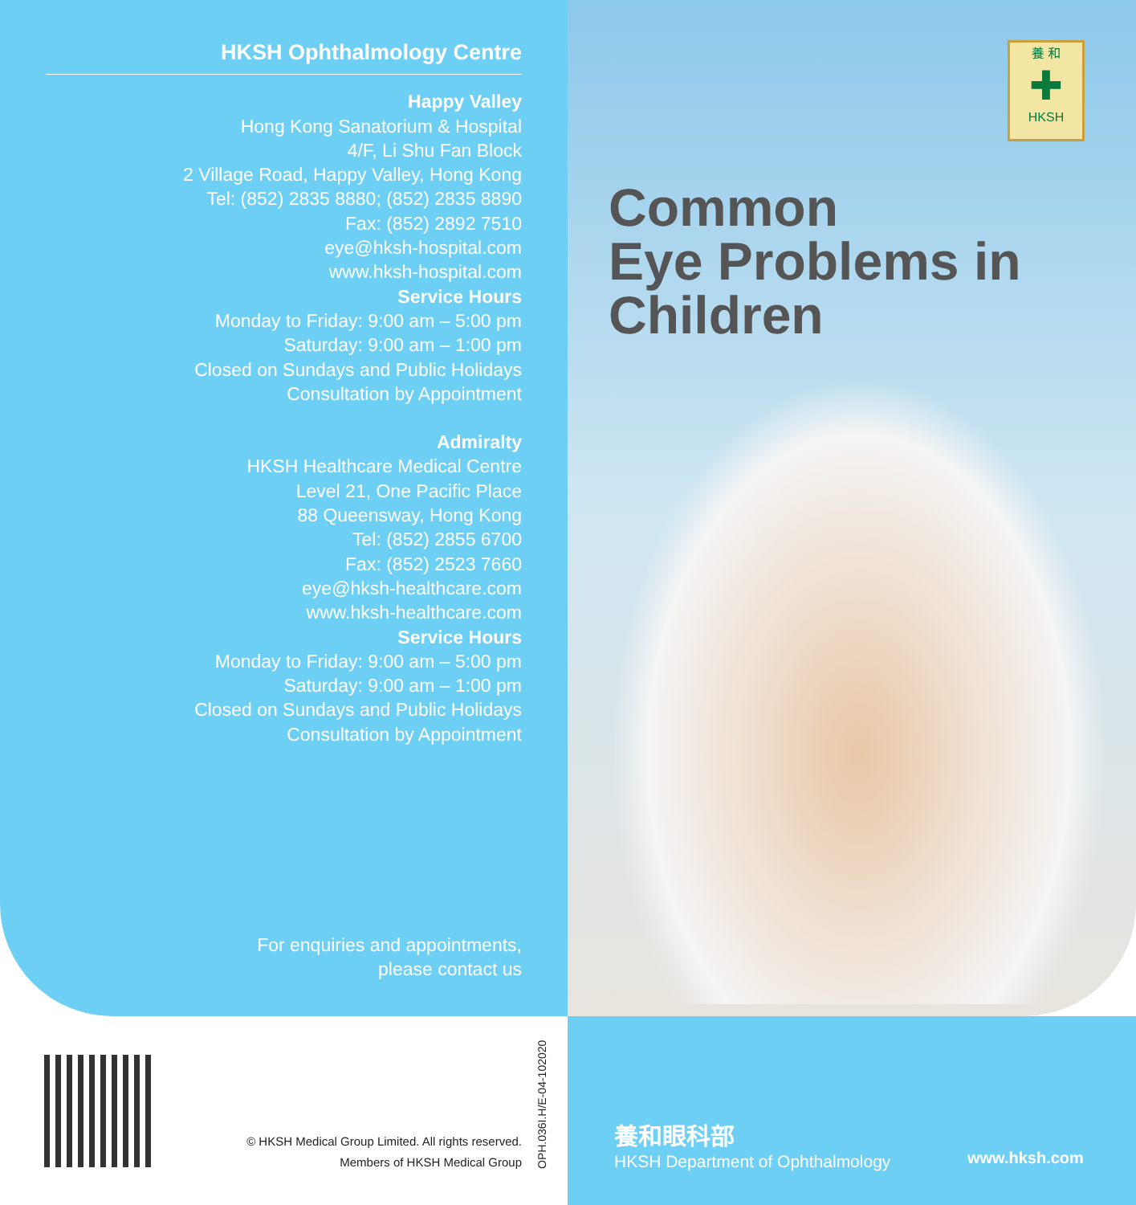HKSH Ophthalmology Centre
Happy Valley
Hong Kong Sanatorium & Hospital
4/F, Li Shu Fan Block
2 Village Road, Happy Valley, Hong Kong
Tel: (852) 2835 8880; (852) 2835 8890
Fax: (852) 2892 7510
eye@hksh-hospital.com
www.hksh-hospital.com
Service Hours
Monday to Friday: 9:00 am – 5:00 pm
Saturday: 9:00 am – 1:00 pm
Closed on Sundays and Public Holidays
Consultation by Appointment
Admiralty
HKSH Healthcare Medical Centre
Level 21, One Pacific Place
88 Queensway, Hong Kong
Tel: (852) 2855 6700
Fax: (852) 2523 7660
eye@hksh-healthcare.com
www.hksh-healthcare.com
Service Hours
Monday to Friday: 9:00 am – 5:00 pm
Saturday: 9:00 am – 1:00 pm
Closed on Sundays and Public Holidays
Consultation by Appointment
For enquiries and appointments,
please contact us
養 和
✚
HKSH
Common
Eye Problems in
Children
© HKSH Medical Group Limited. All rights reserved.
Members of HKSH Medical Group
OPH.036I.H/E-04-102020
養和眼科部
HKSH Department of Ophthalmology
www.hksh.com